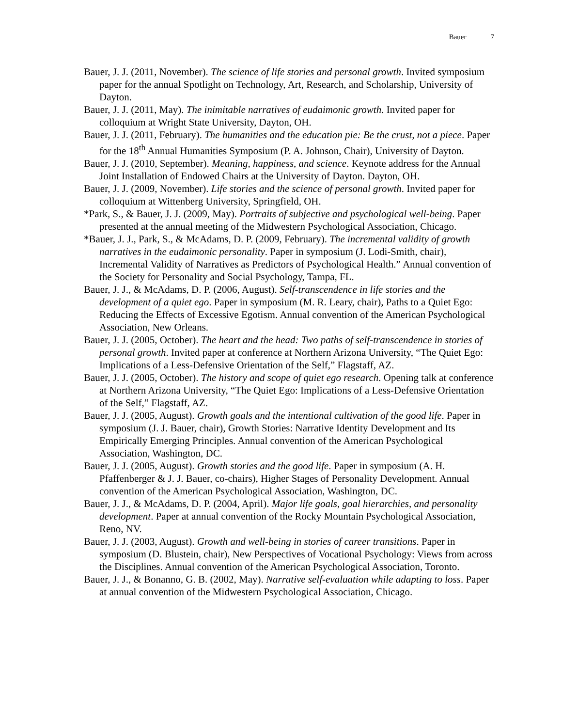Bauer 7
Bauer, J. J. (2011, November). The science of life stories and personal growth. Invited symposium paper for the annual Spotlight on Technology, Art, Research, and Scholarship, University of Dayton.
Bauer, J. J. (2011, May). The inimitable narratives of eudaimonic growth. Invited paper for colloquium at Wright State University, Dayton, OH.
Bauer, J. J. (2011, February). The humanities and the education pie: Be the crust, not a piece. Paper for the 18<sup>th</sup> Annual Humanities Symposium (P. A. Johnson, Chair), University of Dayton.
Bauer, J. J. (2010, September). Meaning, happiness, and science. Keynote address for the Annual Joint Installation of Endowed Chairs at the University of Dayton. Dayton, OH.
Bauer, J. J. (2009, November). Life stories and the science of personal growth. Invited paper for colloquium at Wittenberg University, Springfield, OH.
*Park, S., & Bauer, J. J. (2009, May). Portraits of subjective and psychological well-being. Paper presented at the annual meeting of the Midwestern Psychological Association, Chicago.
*Bauer, J. J., Park, S., & McAdams, D. P. (2009, February). The incremental validity of growth narratives in the eudaimonic personality. Paper in symposium (J. Lodi-Smith, chair), Incremental Validity of Narratives as Predictors of Psychological Health.” Annual convention of the Society for Personality and Social Psychology, Tampa, FL.
Bauer, J. J., & McAdams, D. P. (2006, August). Self-transcendence in life stories and the development of a quiet ego. Paper in symposium (M. R. Leary, chair), Paths to a Quiet Ego: Reducing the Effects of Excessive Egotism. Annual convention of the American Psychological Association, New Orleans.
Bauer, J. J. (2005, October). The heart and the head: Two paths of self-transcendence in stories of personal growth. Invited paper at conference at Northern Arizona University, “The Quiet Ego: Implications of a Less-Defensive Orientation of the Self,” Flagstaff, AZ.
Bauer, J. J. (2005, October). The history and scope of quiet ego research. Opening talk at conference at Northern Arizona University, “The Quiet Ego: Implications of a Less-Defensive Orientation of the Self,” Flagstaff, AZ.
Bauer, J. J. (2005, August). Growth goals and the intentional cultivation of the good life. Paper in symposium (J. J. Bauer, chair), Growth Stories: Narrative Identity Development and Its Empirically Emerging Principles. Annual convention of the American Psychological Association, Washington, DC.
Bauer, J. J. (2005, August). Growth stories and the good life. Paper in symposium (A. H. Pfaffenberger & J. J. Bauer, co-chairs), Higher Stages of Personality Development. Annual convention of the American Psychological Association, Washington, DC.
Bauer, J. J., & McAdams, D. P. (2004, April). Major life goals, goal hierarchies, and personality development. Paper at annual convention of the Rocky Mountain Psychological Association, Reno, NV.
Bauer, J. J. (2003, August). Growth and well-being in stories of career transitions. Paper in symposium (D. Blustein, chair), New Perspectives of Vocational Psychology: Views from across the Disciplines. Annual convention of the American Psychological Association, Toronto.
Bauer, J. J., & Bonanno, G. B. (2002, May). Narrative self-evaluation while adapting to loss. Paper at annual convention of the Midwestern Psychological Association, Chicago.